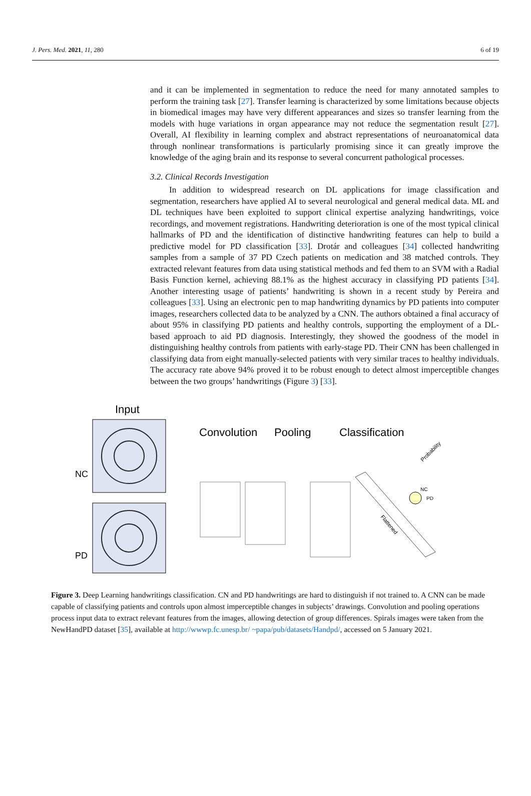J. Pers. Med. 2021, 11, 280 6 of 19
and it can be implemented in segmentation to reduce the need for many annotated samples to perform the training task [27]. Transfer learning is characterized by some limitations because objects in biomedical images may have very different appearances and sizes so transfer learning from the models with huge variations in organ appearance may not reduce the segmentation result [27]. Overall, AI flexibility in learning complex and abstract representations of neuroanatomical data through nonlinear transformations is particularly promising since it can greatly improve the knowledge of the aging brain and its response to several concurrent pathological processes.
3.2. Clinical Records Investigation
In addition to widespread research on DL applications for image classification and segmentation, researchers have applied AI to several neurological and general medical data. ML and DL techniques have been exploited to support clinical expertise analyzing handwritings, voice recordings, and movement registrations. Handwriting deterioration is one of the most typical clinical hallmarks of PD and the identification of distinctive handwriting features can help to build a predictive model for PD classification [33]. Drotár and colleagues [34] collected handwriting samples from a sample of 37 PD Czech patients on medication and 38 matched controls. They extracted relevant features from data using statistical methods and fed them to an SVM with a Radial Basis Function kernel, achieving 88.1% as the highest accuracy in classifying PD patients [34]. Another interesting usage of patients’ handwriting is shown in a recent study by Pereira and colleagues [33]. Using an electronic pen to map handwriting dynamics by PD patients into computer images, researchers collected data to be analyzed by a CNN. The authors obtained a final accuracy of about 95% in classifying PD patients and healthy controls, supporting the employment of a DL-based approach to aid PD diagnosis. Interestingly, they showed the goodness of the model in distinguishing healthy controls from patients with early-stage PD. Their CNN has been challenged in classifying data from eight manually-selected patients with very similar traces to healthy individuals. The accuracy rate above 94% proved it to be robust enough to detect almost imperceptible changes between the two groups’ handwritings (Figure 3) [33].
Input
NC
PD
Convolution
Pooling
Classification
Flattened
Probability
NC
PD
Figure 3. Deep Learning handwritings classification. CN and PD handwritings are hard to distinguish if not trained to. A CNN can be made capable of classifying patients and controls upon almost imperceptible changes in subjects’ drawings. Convolution and pooling operations process input data to extract relevant features from the images, allowing detection of group differences. Spirals images were taken from the NewHandPD dataset [35], available at http://wwwp.fc.unesp.br/ ~papa/pub/datasets/Handpd/, accessed on 5 January 2021.